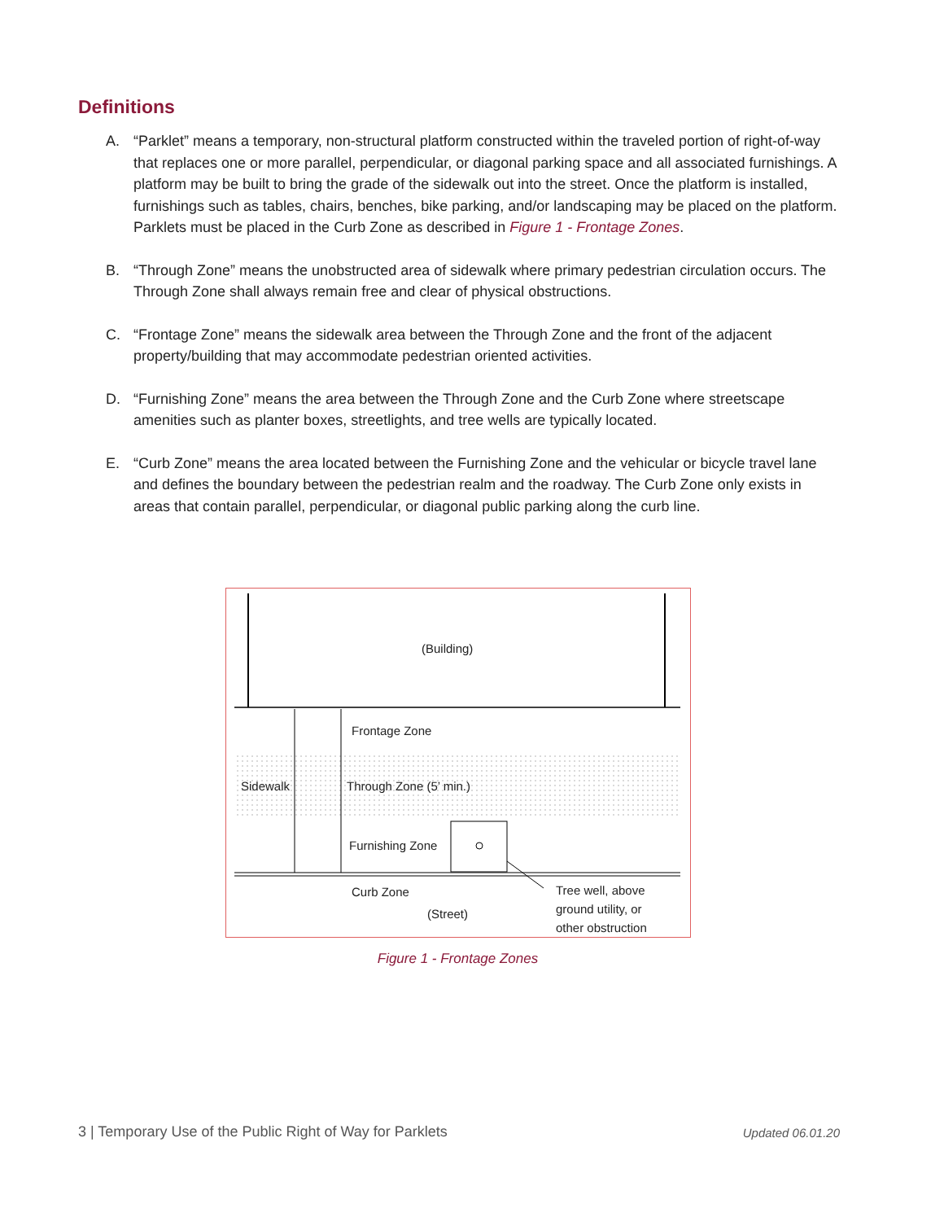Definitions
A. “Parklet” means a temporary, non-structural platform constructed within the traveled portion of right-of-way that replaces one or more parallel, perpendicular, or diagonal parking space and all associated furnishings. A platform may be built to bring the grade of the sidewalk out into the street. Once the platform is installed, furnishings such as tables, chairs, benches, bike parking, and/or landscaping may be placed on the platform. Parklets must be placed in the Curb Zone as described in Figure 1 - Frontage Zones.
B. “Through Zone” means the unobstructed area of sidewalk where primary pedestrian circulation occurs. The Through Zone shall always remain free and clear of physical obstructions.
C. “Frontage Zone” means the sidewalk area between the Through Zone and the front of the adjacent property/building that may accommodate pedestrian oriented activities.
D. “Furnishing Zone” means the area between the Through Zone and the Curb Zone where streetscape amenities such as planter boxes, streetlights, and tree wells are typically located.
E. “Curb Zone” means the area located between the Furnishing Zone and the vehicular or bicycle travel lane and defines the boundary between the pedestrian realm and the roadway. The Curb Zone only exists in areas that contain parallel, perpendicular, or diagonal public parking along the curb line.
(Building)
Frontage Zone
Sidewalk Through Zone (5’ min.)
Furnishing Zone
Curb Zone
(Street)
Tree well, above
ground utility, or
other obstruction
Figure 1 - Frontage Zones
3 | Temporary Use of the Public Right of Way for Parklets
Updated 06.01.20